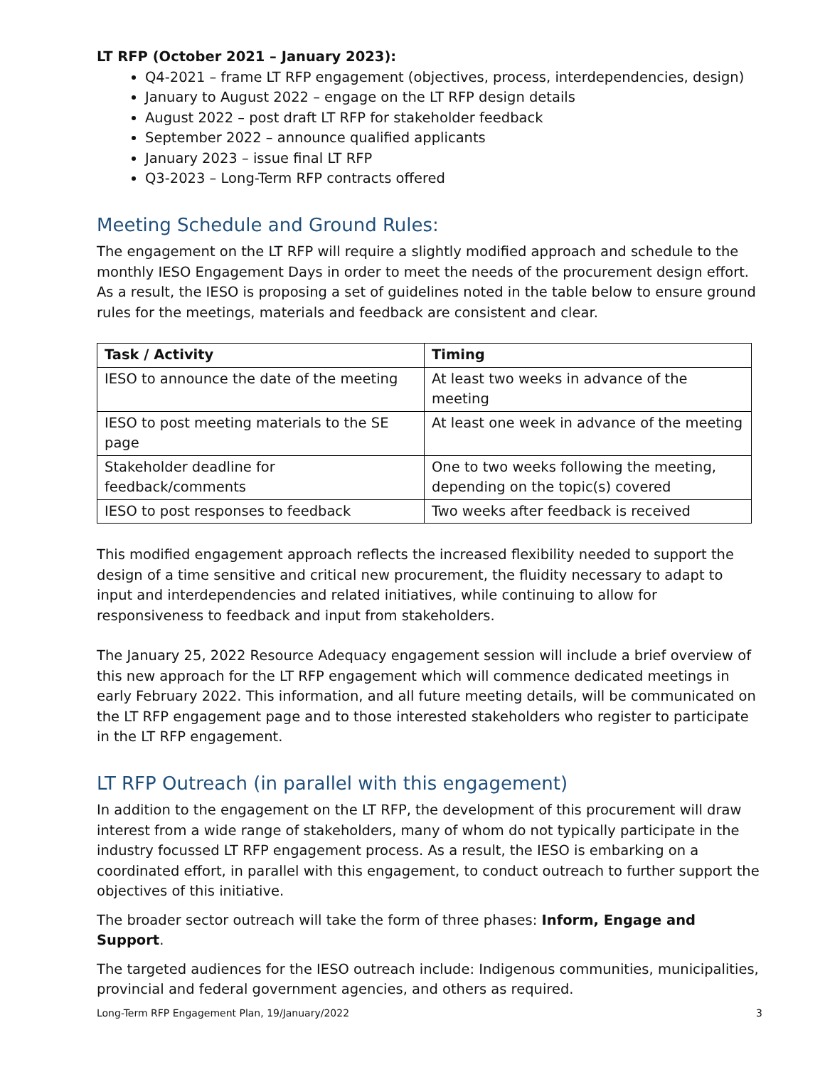LT RFP (October 2021 – January 2023):
Q4-2021 – frame LT RFP engagement (objectives, process, interdependencies, design)
January to August 2022 – engage on the LT RFP design details
August 2022 – post draft LT RFP for stakeholder feedback
September 2022 – announce qualified applicants
January 2023 – issue final LT RFP
Q3-2023 – Long-Term RFP contracts offered
Meeting Schedule and Ground Rules:
The engagement on the LT RFP will require a slightly modified approach and schedule to the monthly IESO Engagement Days in order to meet the needs of the procurement design effort. As a result, the IESO is proposing a set of guidelines noted in the table below to ensure ground rules for the meetings, materials and feedback are consistent and clear.
| Task / Activity | Timing |
| --- | --- |
| IESO to announce the date of the meeting | At least two weeks in advance of the meeting |
| IESO to post meeting materials to the SE page | At least one week in advance of the meeting |
| Stakeholder deadline for feedback/comments | One to two weeks following the meeting, depending on the topic(s) covered |
| IESO to post responses to feedback | Two weeks after feedback is received |
This modified engagement approach reflects the increased flexibility needed to support the design of a time sensitive and critical new procurement, the fluidity necessary to adapt to input and interdependencies and related initiatives, while continuing to allow for responsiveness to feedback and input from stakeholders.
The January 25, 2022 Resource Adequacy engagement session will include a brief overview of this new approach for the LT RFP engagement which will commence dedicated meetings in early February 2022. This information, and all future meeting details, will be communicated on the LT RFP engagement page and to those interested stakeholders who register to participate in the LT RFP engagement.
LT RFP Outreach (in parallel with this engagement)
In addition to the engagement on the LT RFP, the development of this procurement will draw interest from a wide range of stakeholders, many of whom do not typically participate in the industry focussed LT RFP engagement process. As a result, the IESO is embarking on a coordinated effort, in parallel with this engagement, to conduct outreach to further support the objectives of this initiative.
The broader sector outreach will take the form of three phases: Inform, Engage and Support.
The targeted audiences for the IESO outreach include: Indigenous communities, municipalities, provincial and federal government agencies, and others as required.
Long-Term RFP Engagement Plan, 19/January/2022 3